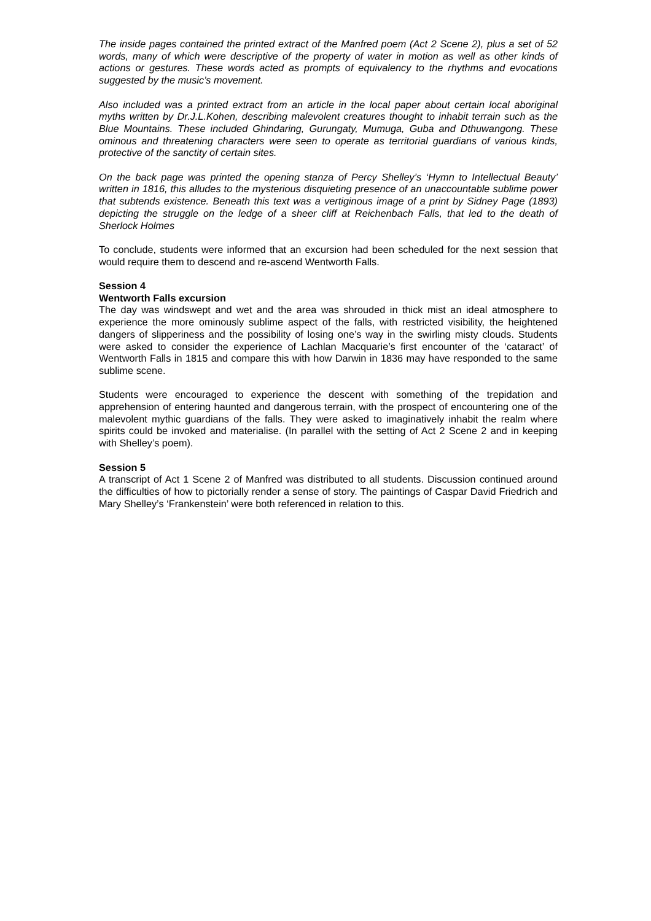The inside pages contained the printed extract of the Manfred poem (Act 2 Scene 2), plus a set of 52 words, many of which were descriptive of the property of water in motion as well as other kinds of actions or gestures. These words acted as prompts of equivalency to the rhythms and evocations suggested by the music’s movement.
Also included was a printed extract from an article in the local paper about certain local aboriginal myths written by Dr.J.L.Kohen, describing malevolent creatures thought to inhabit terrain such as the Blue Mountains. These included Ghindaring, Gurungaty, Mumuga, Guba and Dthuwangong. These ominous and threatening characters were seen to operate as territorial guardians of various kinds, protective of the sanctity of certain sites.
On the back page was printed the opening stanza of Percy Shelley’s ‘Hymn to Intellectual Beauty’ written in 1816, this alludes to the mysterious disquieting presence of an unaccountable sublime power that subtends existence. Beneath this text was a vertiginous image of a print by Sidney Page (1893) depicting the struggle on the ledge of a sheer cliff at Reichenbach Falls, that led to the death of Sherlock Holmes
To conclude, students were informed that an excursion had been scheduled for the next session that would require them to descend and re-ascend Wentworth Falls.
Session 4
Wentworth Falls excursion
The day was windswept and wet and the area was shrouded in thick mist an ideal atmosphere to experience the more ominously sublime aspect of the falls, with restricted visibility, the heightened dangers of slipperiness and the possibility of losing one’s way in the swirling misty clouds. Students were asked to consider the experience of Lachlan Macquarie’s first encounter of the ‘cataract’ of Wentworth Falls in 1815 and compare this with how Darwin in 1836 may have responded to the same sublime scene.
Students were encouraged to experience the descent with something of the trepidation and apprehension of entering haunted and dangerous terrain, with the prospect of encountering one of the malevolent mythic guardians of the falls. They were asked to imaginatively inhabit the realm where spirits could be invoked and materialise. (In parallel with the setting of Act 2 Scene 2 and in keeping with Shelley’s poem).
Session 5
A transcript of Act 1 Scene 2 of Manfred was distributed to all students. Discussion continued around the difficulties of how to pictorially render a sense of story. The paintings of Caspar David Friedrich and Mary Shelley’s ‘Frankenstein’ were both referenced in relation to this.